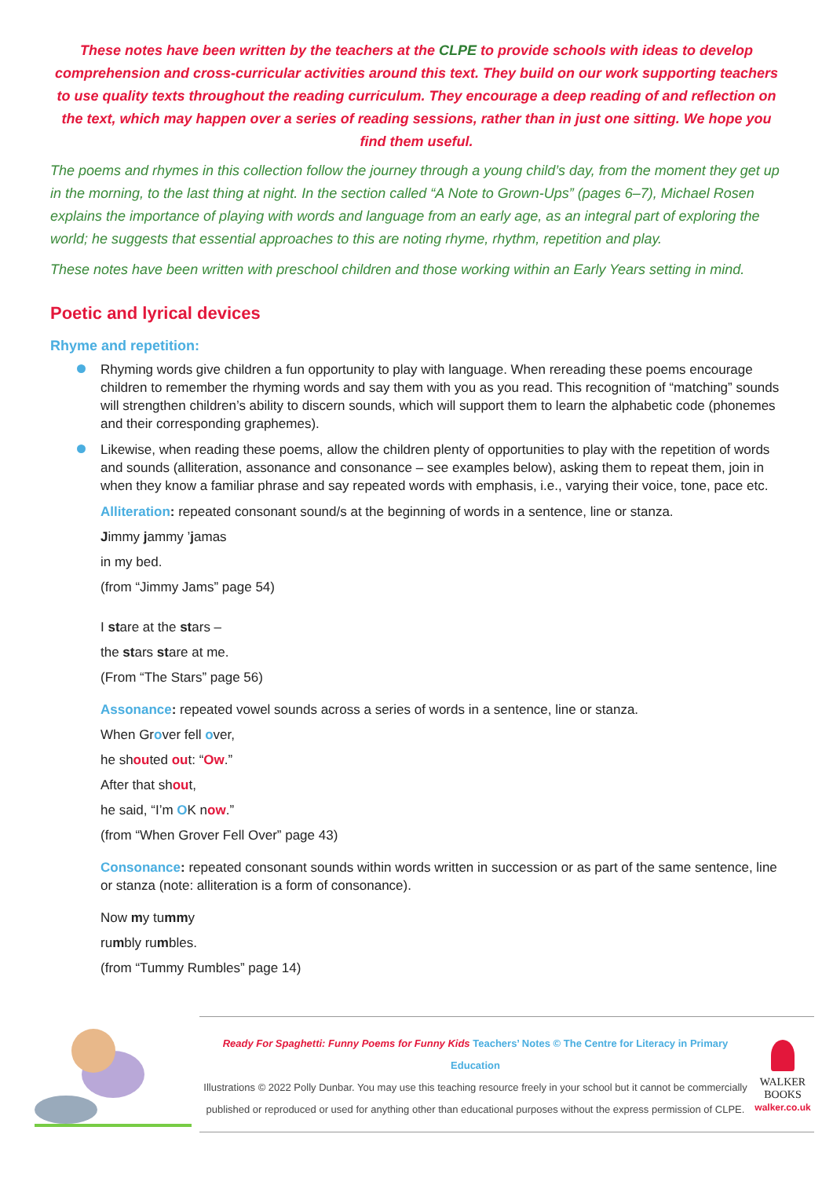These notes have been written by the teachers at the CLPE to provide schools with ideas to develop comprehension and cross-curricular activities around this text. They build on our work supporting teachers to use quality texts throughout the reading curriculum. They encourage a deep reading of and reflection on the text, which may happen over a series of reading sessions, rather than in just one sitting. We hope you find them useful.
The poems and rhymes in this collection follow the journey through a young child’s day, from the moment they get up in the morning, to the last thing at night. In the section called “A Note to Grown-Ups” (pages 6–7), Michael Rosen explains the importance of playing with words and language from an early age, as an integral part of exploring the world; he suggests that essential approaches to this are noting rhyme, rhythm, repetition and play.
These notes have been written with preschool children and those working within an Early Years setting in mind.
Poetic and lyrical devices
Rhyme and repetition:
Rhyming words give children a fun opportunity to play with language. When rereading these poems encourage children to remember the rhyming words and say them with you as you read. This recognition of “matching” sounds will strengthen children’s ability to discern sounds, which will support them to learn the alphabetic code (phonemes and their corresponding graphemes).
Likewise, when reading these poems, allow the children plenty of opportunities to play with the repetition of words and sounds (alliteration, assonance and consonance – see examples below), asking them to repeat them, join in when they know a familiar phrase and say repeated words with emphasis, i.e., varying their voice, tone, pace etc.
Alliteration: repeated consonant sound/s at the beginning of words in a sentence, line or stanza.
Jimmy jammy ’jamas
in my bed.
(from “Jimmy Jams” page 54)
I stare at the stars –
the stars stare at me.
(From “The Stars” page 56)
Assonance: repeated vowel sounds across a series of words in a sentence, line or stanza.
When Grover fell over,
he shouted out: “Ow.”
After that shout,
he said, “I’m OK now.”
(from “When Grover Fell Over” page 43)
Consonance: repeated consonant sounds within words written in succession or as part of the same sentence, line or stanza (note: alliteration is a form of consonance).
Now my tummy
rumbly rumbles.
(from “Tummy Rumbles” page 14)
Ready For Spaghetti: Funny Poems for Funny Kids Teachers’ Notes © The Centre for Literacy in Primary Education
Illustrations © 2022 Polly Dunbar. You may use this teaching resource freely in your school but it cannot be commercially
published or reproduced or used for anything other than educational purposes without the express permission of CLPE.
WALKER
BOOKS
walker.co.uk